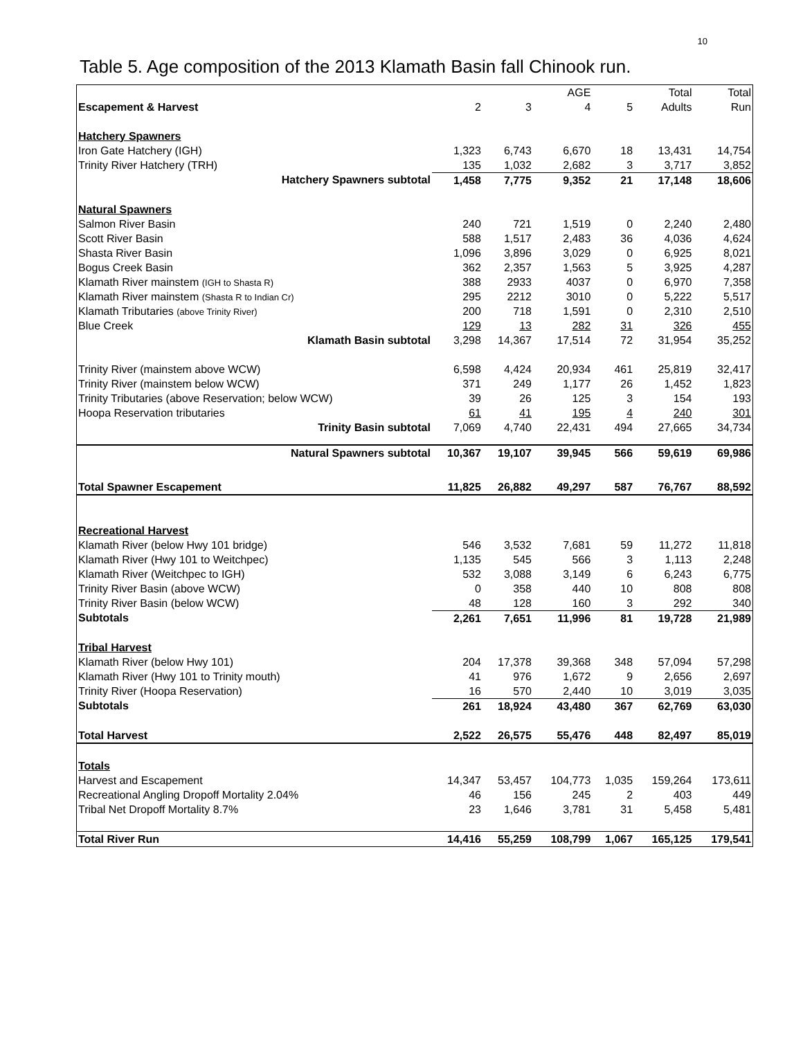10
Table 5. Age composition of the 2013 Klamath Basin fall Chinook run.
| | | | AGE | | Total | Total |
| --- | --- | --- | --- | --- | --- | --- |
| Escapement & Harvest | 2 | 3 | 4 | 5 | Adults | Run |
| Hatchery Spawners | | | | | | |
| Iron Gate Hatchery (IGH) | 1,323 | 6,743 | 6,670 | 18 | 13,431 | 14,754 |
| Trinity River Hatchery (TRH) | 135 | 1,032 | 2,682 | 3 | 3,717 | 3,852 |
| Hatchery Spawners subtotal | 1,458 | 7,775 | 9,352 | 21 | 17,148 | 18,606 |
| Natural Spawners | | | | | | |
| Salmon River Basin | 240 | 721 | 1,519 | 0 | 2,240 | 2,480 |
| Scott River Basin | 588 | 1,517 | 2,483 | 36 | 4,036 | 4,624 |
| Shasta River Basin | 1,096 | 3,896 | 3,029 | 0 | 6,925 | 8,021 |
| Bogus Creek Basin | 362 | 2,357 | 1,563 | 5 | 3,925 | 4,287 |
| Klamath River mainstem (IGH to Shasta R) | 388 | 2933 | 4037 | 0 | 6,970 | 7,358 |
| Klamath River mainstem (Shasta R to Indian Cr) | 295 | 2212 | 3010 | 0 | 5,222 | 5,517 |
| Klamath Tributaries (above Trinity River) | 200 | 718 | 1,591 | 0 | 2,310 | 2,510 |
| Blue Creek | 129 | 13 | 282 | 31 | 326 | 455 |
| Klamath Basin subtotal | 3,298 | 14,367 | 17,514 | 72 | 31,954 | 35,252 |
| Trinity River (mainstem above WCW) | 6,598 | 4,424 | 20,934 | 461 | 25,819 | 32,417 |
| Trinity River (mainstem below WCW) | 371 | 249 | 1,177 | 26 | 1,452 | 1,823 |
| Trinity Tributaries (above Reservation; below WCW) | 39 | 26 | 125 | 3 | 154 | 193 |
| Hoopa Reservation tributaries | 61 | 41 | 195 | 4 | 240 | 301 |
| Trinity Basin subtotal | 7,069 | 4,740 | 22,431 | 494 | 27,665 | 34,734 |
| Natural Spawners subtotal | 10,367 | 19,107 | 39,945 | 566 | 59,619 | 69,986 |
| Total Spawner Escapement | 11,825 | 26,882 | 49,297 | 587 | 76,767 | 88,592 |
| Recreational Harvest | | | | | | |
| Klamath River (below Hwy 101 bridge) | 546 | 3,532 | 7,681 | 59 | 11,272 | 11,818 |
| Klamath River (Hwy 101 to Weitchpec) | 1,135 | 545 | 566 | 3 | 1,113 | 2,248 |
| Klamath River (Weitchpec to IGH) | 532 | 3,088 | 3,149 | 6 | 6,243 | 6,775 |
| Trinity River Basin (above WCW) | 0 | 358 | 440 | 10 | 808 | 808 |
| Trinity River Basin (below WCW) | 48 | 128 | 160 | 3 | 292 | 340 |
| Subtotals | 2,261 | 7,651 | 11,996 | 81 | 19,728 | 21,989 |
| Tribal Harvest | | | | | | |
| Klamath River (below Hwy 101) | 204 | 17,378 | 39,368 | 348 | 57,094 | 57,298 |
| Klamath River (Hwy 101 to Trinity mouth) | 41 | 976 | 1,672 | 9 | 2,656 | 2,697 |
| Trinity River (Hoopa Reservation) | 16 | 570 | 2,440 | 10 | 3,019 | 3,035 |
| Subtotals | 261 | 18,924 | 43,480 | 367 | 62,769 | 63,030 |
| Total Harvest | 2,522 | 26,575 | 55,476 | 448 | 82,497 | 85,019 |
| Totals | | | | | | |
| Harvest and Escapement | 14,347 | 53,457 | 104,773 | 1,035 | 159,264 | 173,611 |
| Recreational Angling Dropoff Mortality 2.04% | 46 | 156 | 245 | 2 | 403 | 449 |
| Tribal Net Dropoff Mortality 8.7% | 23 | 1,646 | 3,781 | 31 | 5,458 | 5,481 |
| Total River Run | 14,416 | 55,259 | 108,799 | 1,067 | 165,125 | 179,541 |